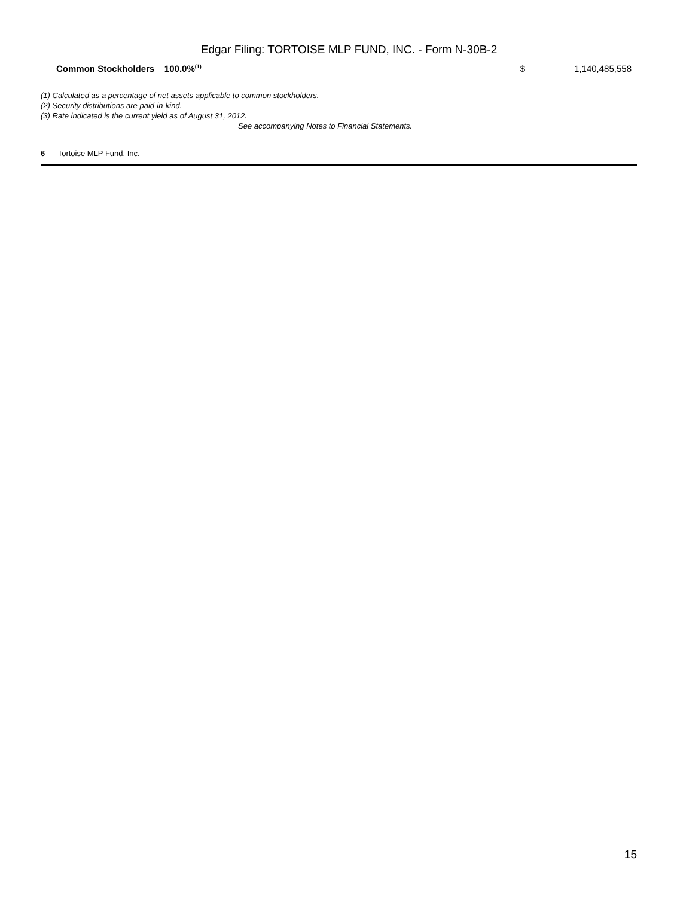Edgar Filing: TORTOISE MLP FUND, INC. - Form N-30B-2
| Common Stockholders 100.0%<sup>(1)</sup> | $ | 1,140,485,558 |
(1) Calculated as a percentage of net assets applicable to common stockholders.
(2) Security distributions are paid-in-kind.
(3) Rate indicated is the current yield as of August 31, 2012.
See accompanying Notes to Financial Statements.
6 Tortoise MLP Fund, Inc.
15